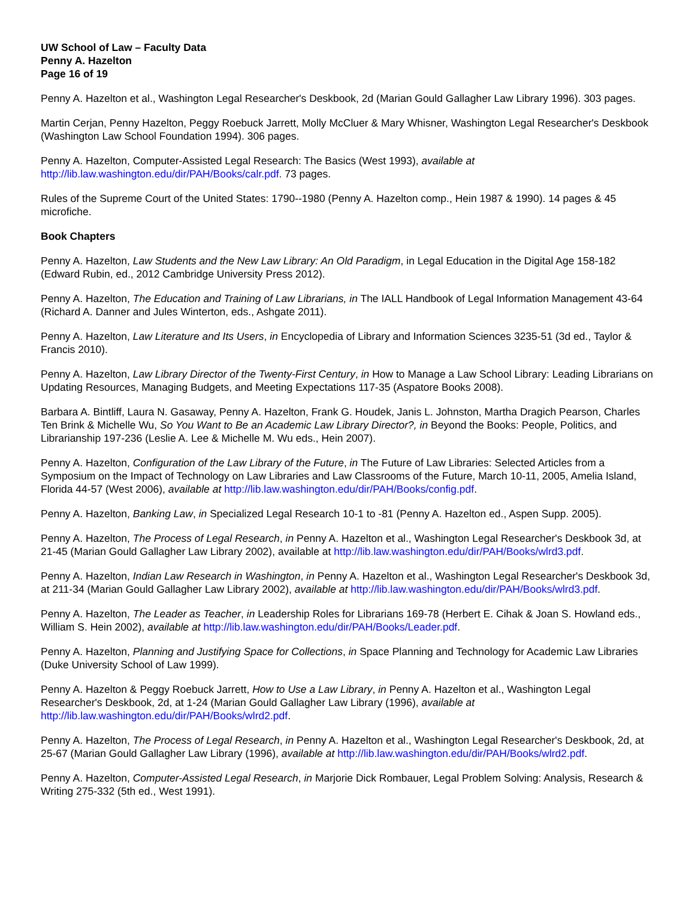UW School of Law – Faculty Data
Penny A. Hazelton
Page 16 of 19
Penny A. Hazelton et al., Washington Legal Researcher's Deskbook, 2d (Marian Gould Gallagher Law Library 1996). 303 pages.
Martin Cerjan, Penny Hazelton, Peggy Roebuck Jarrett, Molly McCluer & Mary Whisner, Washington Legal Researcher's Deskbook (Washington Law School Foundation 1994). 306 pages.
Penny A. Hazelton, Computer-Assisted Legal Research: The Basics (West 1993), available at http://lib.law.washington.edu/dir/PAH/Books/calr.pdf. 73 pages.
Rules of the Supreme Court of the United States: 1790--1980 (Penny A. Hazelton comp., Hein 1987 & 1990). 14 pages & 45 microfiche.
Book Chapters
Penny A. Hazelton, Law Students and the New Law Library: An Old Paradigm, in Legal Education in the Digital Age 158-182 (Edward Rubin, ed., 2012 Cambridge University Press 2012).
Penny A. Hazelton, The Education and Training of Law Librarians, in The IALL Handbook of Legal Information Management 43-64 (Richard A. Danner and Jules Winterton, eds., Ashgate 2011).
Penny A. Hazelton, Law Literature and Its Users, in Encyclopedia of Library and Information Sciences 3235-51 (3d ed., Taylor & Francis 2010).
Penny A. Hazelton, Law Library Director of the Twenty-First Century, in How to Manage a Law School Library: Leading Librarians on Updating Resources, Managing Budgets, and Meeting Expectations 117-35 (Aspatore Books 2008).
Barbara A. Bintliff, Laura N. Gasaway, Penny A. Hazelton, Frank G. Houdek, Janis L. Johnston, Martha Dragich Pearson, Charles Ten Brink & Michelle Wu, So You Want to Be an Academic Law Library Director?, in Beyond the Books: People, Politics, and Librarianship 197-236 (Leslie A. Lee & Michelle M. Wu eds., Hein 2007).
Penny A. Hazelton, Configuration of the Law Library of the Future, in The Future of Law Libraries: Selected Articles from a Symposium on the Impact of Technology on Law Libraries and Law Classrooms of the Future, March 10-11, 2005, Amelia Island, Florida 44-57 (West 2006), available at http://lib.law.washington.edu/dir/PAH/Books/config.pdf.
Penny A. Hazelton, Banking Law, in Specialized Legal Research 10-1 to -81 (Penny A. Hazelton ed., Aspen Supp. 2005).
Penny A. Hazelton, The Process of Legal Research, in Penny A. Hazelton et al., Washington Legal Researcher's Deskbook 3d, at 21-45 (Marian Gould Gallagher Law Library 2002), available at http://lib.law.washington.edu/dir/PAH/Books/wlrd3.pdf.
Penny A. Hazelton, Indian Law Research in Washington, in Penny A. Hazelton et al., Washington Legal Researcher's Deskbook 3d, at 211-34 (Marian Gould Gallagher Law Library 2002), available at http://lib.law.washington.edu/dir/PAH/Books/wlrd3.pdf.
Penny A. Hazelton, The Leader as Teacher, in Leadership Roles for Librarians 169-78 (Herbert E. Cihak & Joan S. Howland eds., William S. Hein 2002), available at http://lib.law.washington.edu/dir/PAH/Books/Leader.pdf.
Penny A. Hazelton, Planning and Justifying Space for Collections, in Space Planning and Technology for Academic Law Libraries (Duke University School of Law 1999).
Penny A. Hazelton & Peggy Roebuck Jarrett, How to Use a Law Library, in Penny A. Hazelton et al., Washington Legal Researcher's Deskbook, 2d, at 1-24 (Marian Gould Gallagher Law Library (1996), available at http://lib.law.washington.edu/dir/PAH/Books/wlrd2.pdf.
Penny A. Hazelton, The Process of Legal Research, in Penny A. Hazelton et al., Washington Legal Researcher's Deskbook, 2d, at 25-67 (Marian Gould Gallagher Law Library (1996), available at http://lib.law.washington.edu/dir/PAH/Books/wlrd2.pdf.
Penny A. Hazelton, Computer-Assisted Legal Research, in Marjorie Dick Rombauer, Legal Problem Solving: Analysis, Research & Writing 275-332 (5th ed., West 1991).